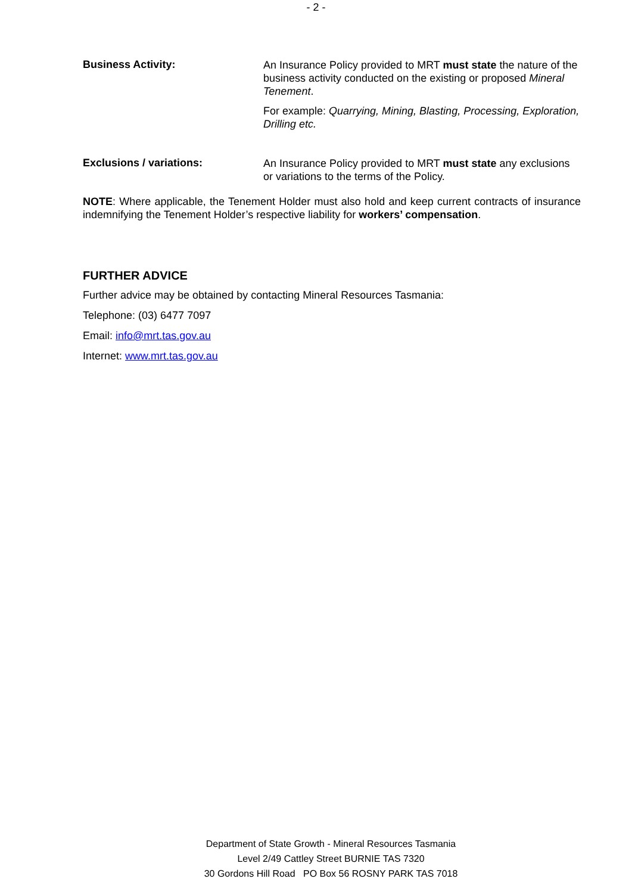- 2 -
Business Activity:
An Insurance Policy provided to MRT must state the nature of the business activity conducted on the existing or proposed Mineral Tenement.
For example: Quarrying, Mining, Blasting, Processing, Exploration, Drilling etc.
Exclusions / variations:
An Insurance Policy provided to MRT must state any exclusions or variations to the terms of the Policy.
NOTE: Where applicable, the Tenement Holder must also hold and keep current contracts of insurance indemnifying the Tenement Holder’s respective liability for workers’ compensation.
FURTHER ADVICE
Further advice may be obtained by contacting Mineral Resources Tasmania:
Telephone: (03) 6477 7097
Email: info@mrt.tas.gov.au
Internet: www.mrt.tas.gov.au
Department of State Growth - Mineral Resources Tasmania
Level 2/49 Cattley Street BURNIE TAS 7320
30 Gordons Hill Road PO Box 56 ROSNY PARK TAS 7018